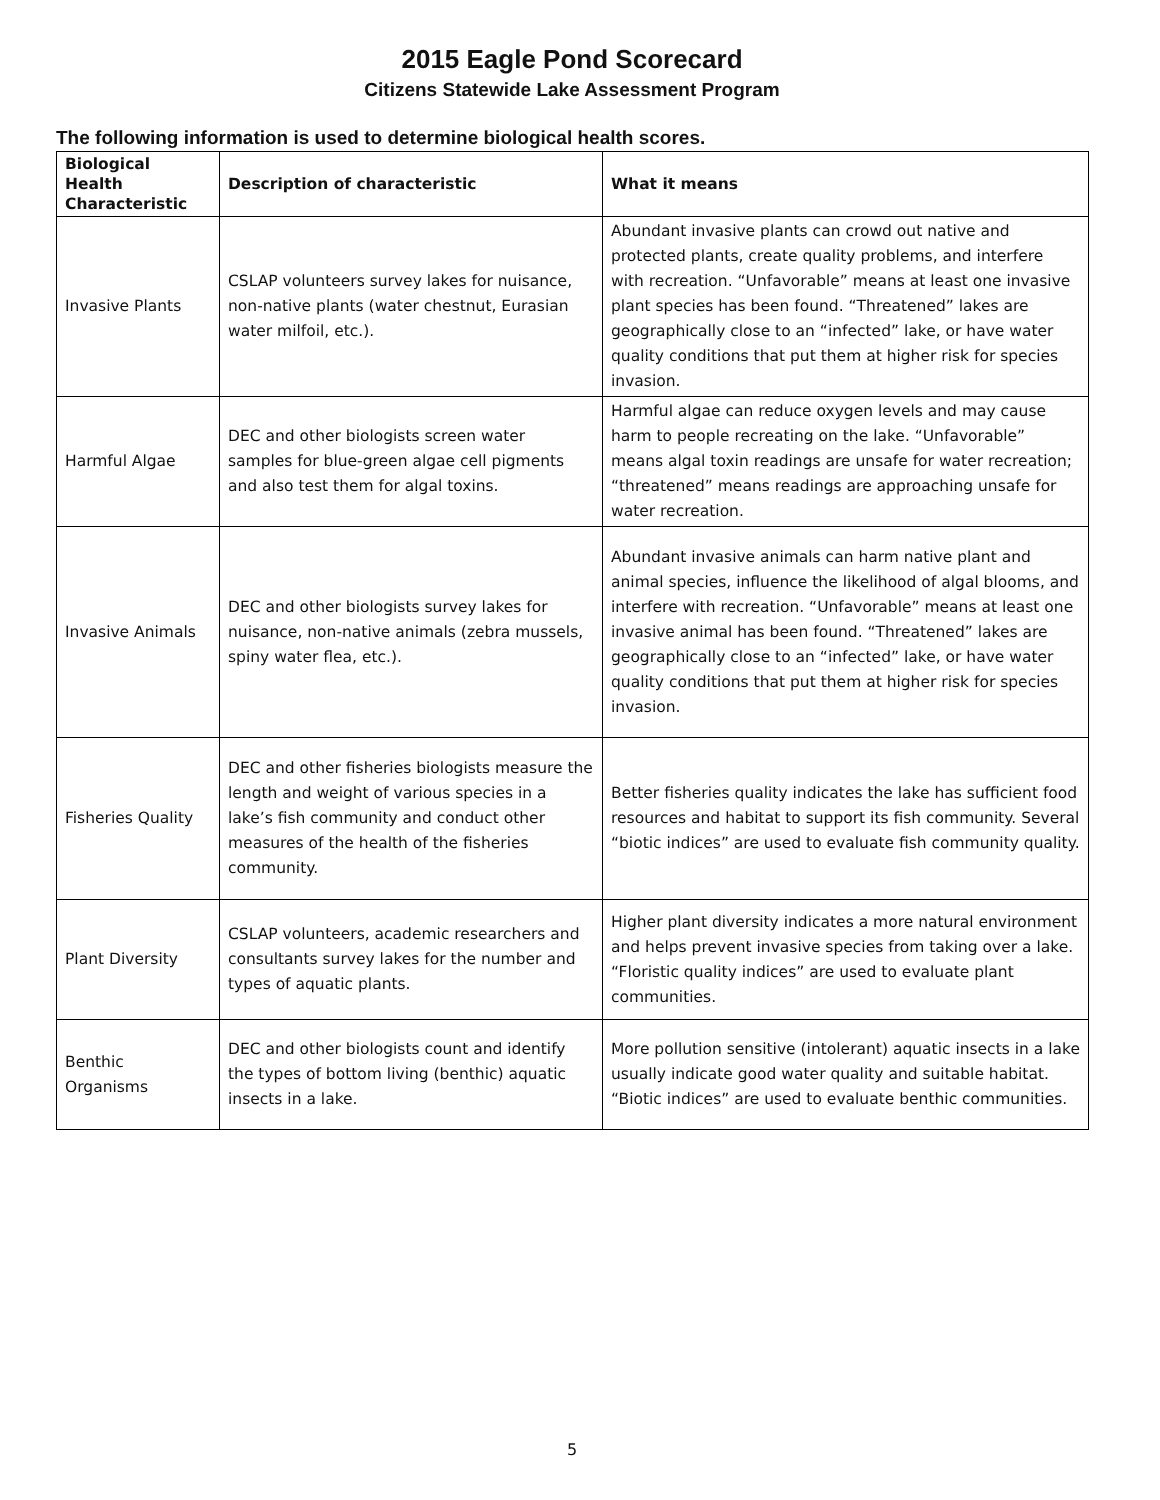2015 Eagle Pond Scorecard
Citizens Statewide Lake Assessment Program
The following information is used to determine biological health scores.
| Biological Health Characteristic | Description of characteristic | What it means |
| --- | --- | --- |
| Invasive Plants | CSLAP volunteers survey lakes for nuisance, non-native plants (water chestnut, Eurasian water milfoil, etc.). | Abundant invasive plants can crowd out native and protected plants, create quality problems, and interfere with recreation. “Unfavorable” means at least one invasive plant species has been found. “Threatened” lakes are geographically close to an “infected” lake, or have water quality conditions that put them at higher risk for species invasion. |
| Harmful Algae | DEC and other biologists screen water samples for blue-green algae cell pigments and also test them for algal toxins. | Harmful algae can reduce oxygen levels and may cause harm to people recreating on the lake. “Unfavorable” means algal toxin readings are unsafe for water recreation; “threatened” means readings are approaching unsafe for water recreation. |
| Invasive Animals | DEC and other biologists survey lakes for nuisance, non-native animals (zebra mussels, spiny water flea, etc.). | Abundant invasive animals can harm native plant and animal species, influence the likelihood of algal blooms, and interfere with recreation. “Unfavorable” means at least one invasive animal has been found. “Threatened” lakes are geographically close to an “infected” lake, or have water quality conditions that put them at higher risk for species invasion. |
| Fisheries Quality | DEC and other fisheries biologists measure the length and weight of various species in a lake’s fish community and conduct other measures of the health of the fisheries community. | Better fisheries quality indicates the lake has sufficient food resources and habitat to support its fish community. Several “biotic indices” are used to evaluate fish community quality. |
| Plant Diversity | CSLAP volunteers, academic researchers and consultants survey lakes for the number and types of aquatic plants. | Higher plant diversity indicates a more natural environment and helps prevent invasive species from taking over a lake. “Floristic quality indices” are used to evaluate plant communities. |
| Benthic Organisms | DEC and other biologists count and identify the types of bottom living (benthic) aquatic insects in a lake. | More pollution sensitive (intolerant) aquatic insects in a lake usually indicate good water quality and suitable habitat. “Biotic indices” are used to evaluate benthic communities. |
5